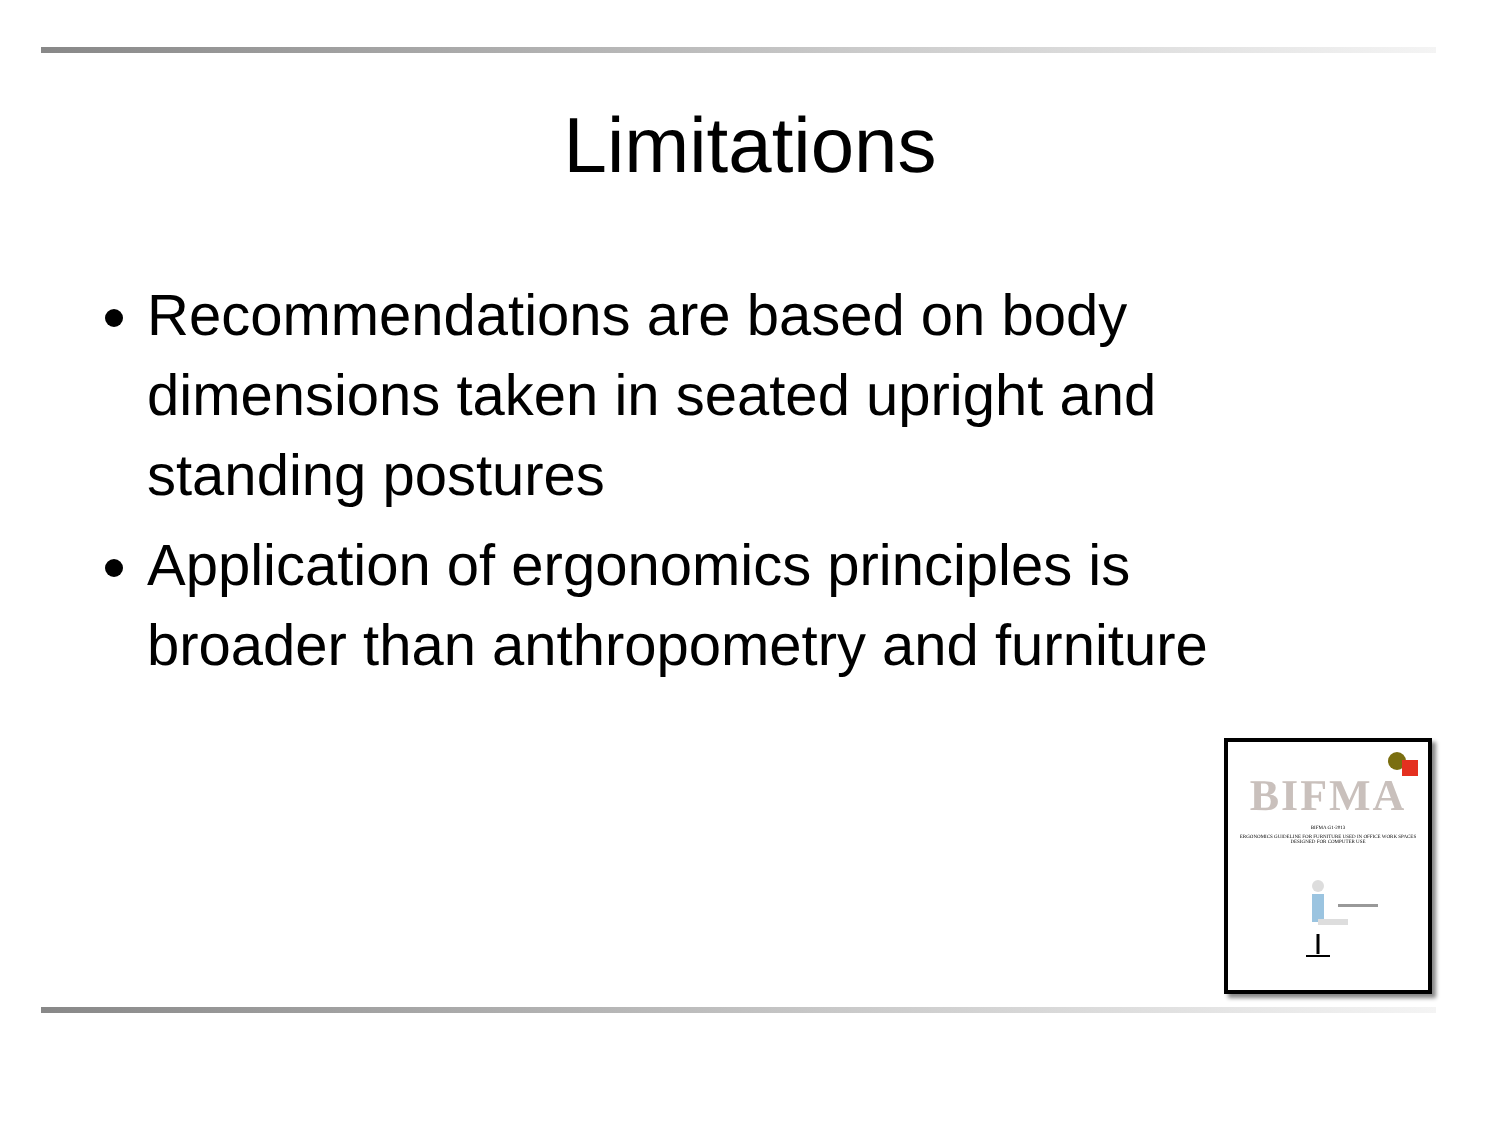Limitations
Recommendations are based on body dimensions taken in seated upright and standing postures
Application of ergonomics principles is broader than anthropometry and furniture
BIFMA
BIFMA G1-2013
ERGONOMICS GUIDELINE FOR FURNITURE USED IN OFFICE WORK SPACES DESIGNED FOR COMPUTER USE